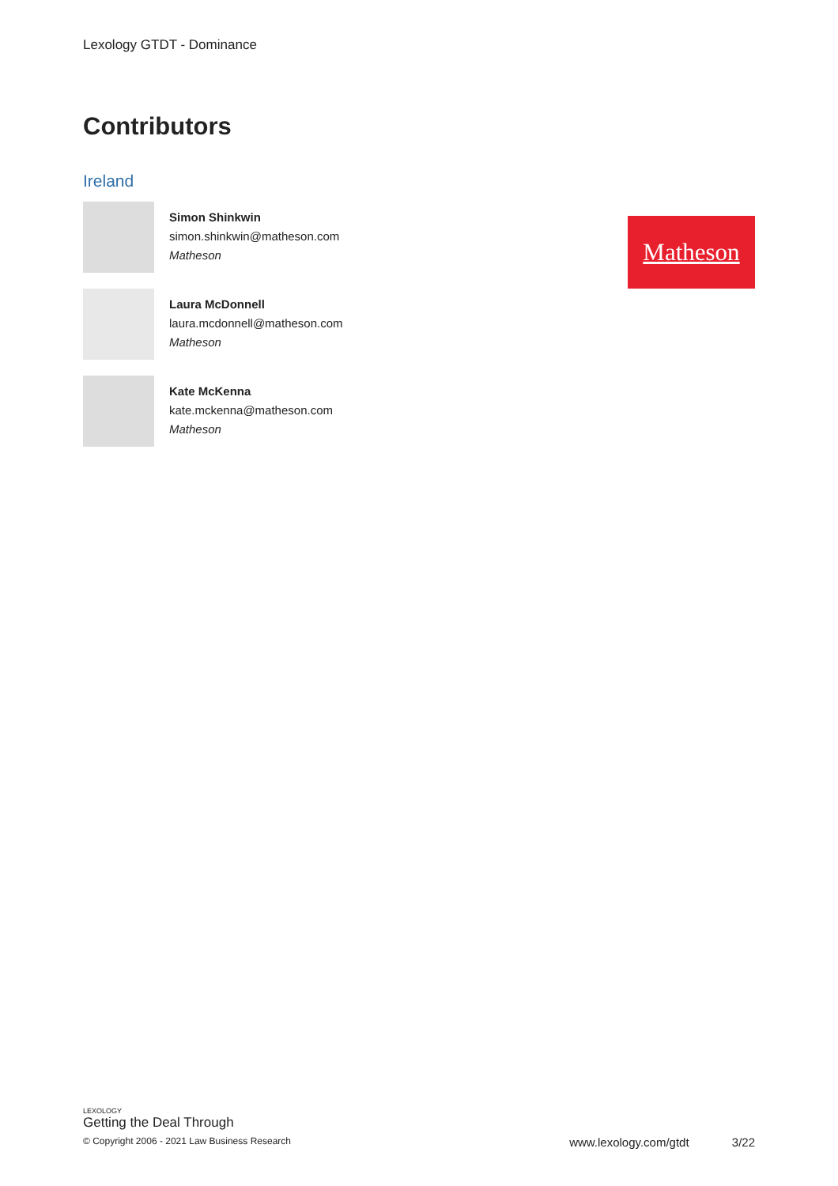Lexology GTDT - Dominance
Contributors
Ireland
Simon Shinkwin
simon.shinkwin@matheson.com
Matheson
Laura McDonnell
laura.mcdonnell@matheson.com
Matheson
Kate McKenna
kate.mckenna@matheson.com
Matheson
Matheson
LEXOLOGY
Getting the Deal Through
© Copyright 2006 - 2021 Law Business Research www.lexology.com/gtdt 3/22